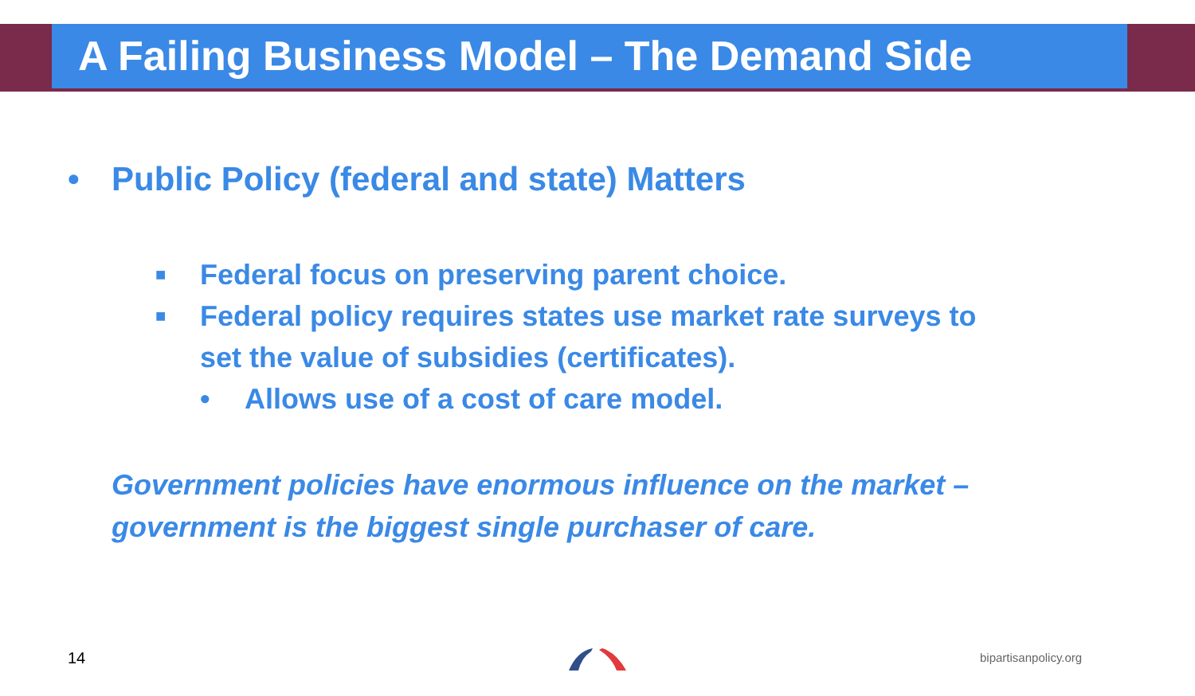A Failing Business Model – The Demand Side
• Public Policy (federal and state) Matters
■ Federal focus on preserving parent choice.
■ Federal policy requires states use market rate surveys to
set the value of subsidies (certificates).
• Allows use of a cost of care model.
Government policies have enormous influence on the market –
government is the biggest single purchaser of care.
14 bipartisanpolicy.org